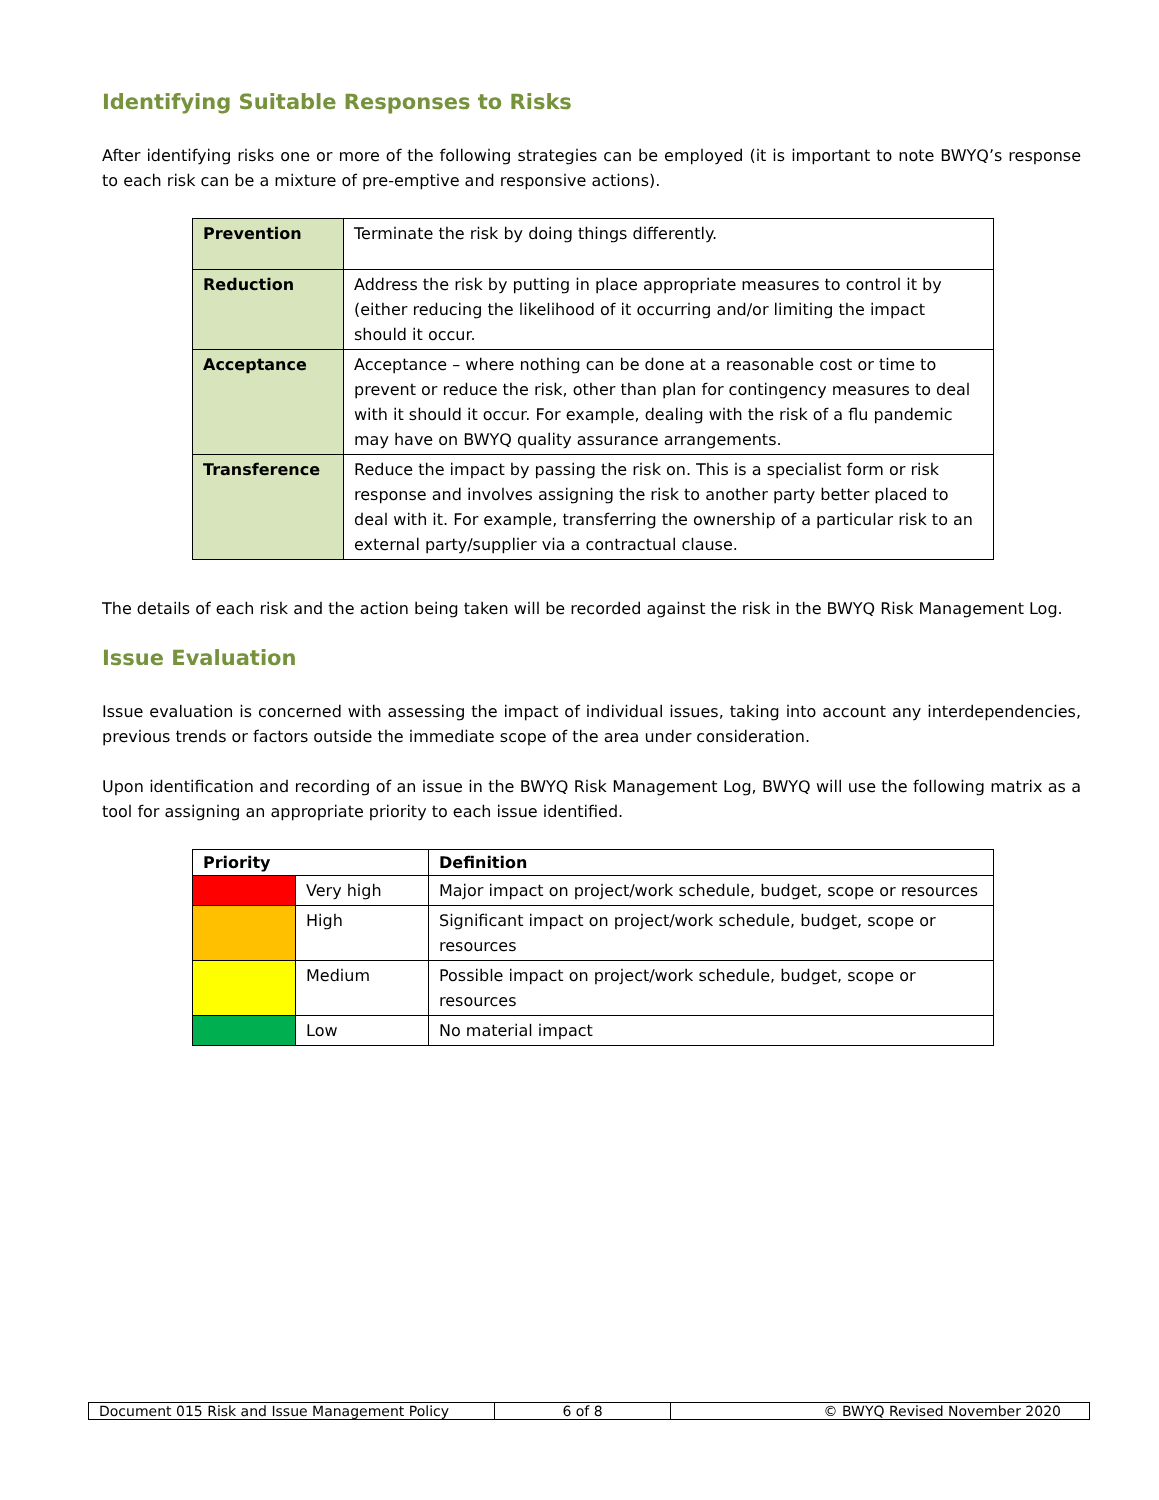Identifying Suitable Responses to Risks
After identifying risks one or more of the following strategies can be employed (it is important to note BWYQ’s response to each risk can be a mixture of pre-emptive and responsive actions).
| Prevention | Terminate the risk by doing things differently. |
| Reduction | Address the risk by putting in place appropriate measures to control it by (either reducing the likelihood of it occurring and/or limiting the impact should it occur. |
| Acceptance | Acceptance – where nothing can be done at a reasonable cost or time to prevent or reduce the risk, other than plan for contingency measures to deal with it should it occur. For example, dealing with the risk of a flu pandemic may have on BWYQ quality assurance arrangements. |
| Transference | Reduce the impact by passing the risk on. This is a specialist form or risk response and involves assigning the risk to another party better placed to deal with it. For example, transferring the ownership of a particular risk to an external party/supplier via a contractual clause. |
The details of each risk and the action being taken will be recorded against the risk in the BWYQ Risk Management Log.
Issue Evaluation
Issue evaluation is concerned with assessing the impact of individual issues, taking into account any interdependencies, previous trends or factors outside the immediate scope of the area under consideration.
Upon identification and recording of an issue in the BWYQ Risk Management Log, BWYQ will use the following matrix as a tool for assigning an appropriate priority to each issue identified.
| Priority | | Definition |
| --- | --- | --- |
| | Very high | Major impact on project/work schedule, budget, scope or resources |
| | High | Significant impact on project/work schedule, budget, scope or resources |
| | Medium | Possible impact on project/work schedule, budget, scope or resources |
| | Low | No material impact |
| Document 015 Risk and Issue Management Policy | 6 of 8 | © BWYQ Revised November 2020 |